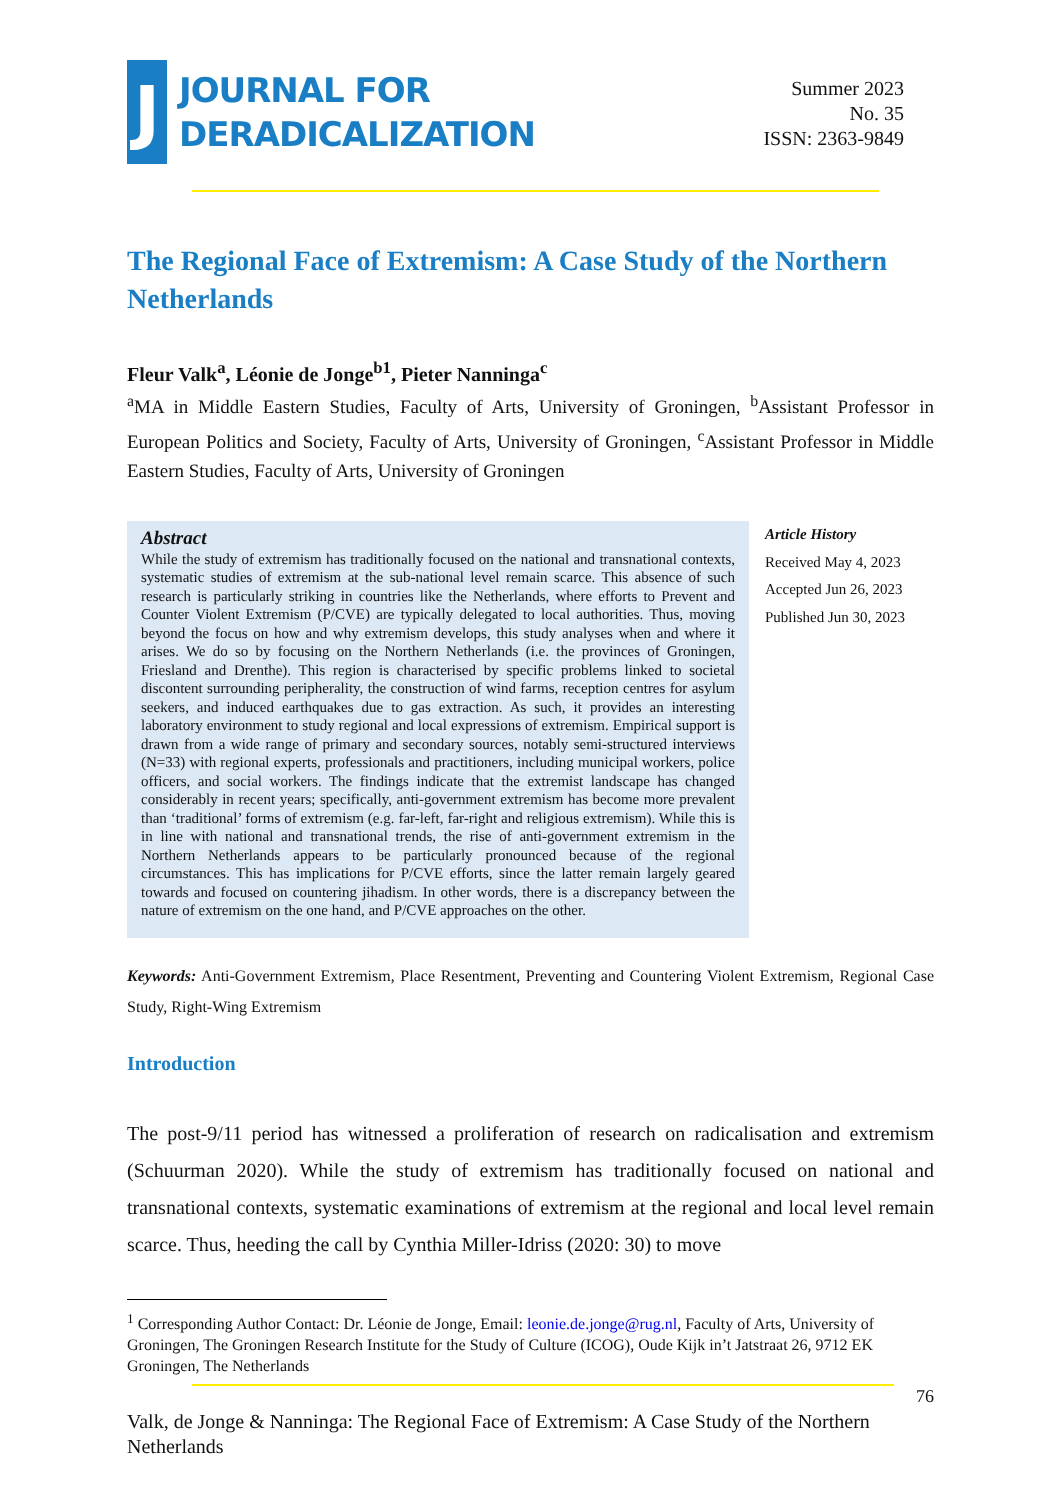J
JOURNAL FOR
DERADICALIZATION
Summer 2023
No. 35
ISSN: 2363-9849
The Regional Face of Extremism: A Case Study of the Northern Netherlands
Fleur Valk<sup>a</sup>, Léonie de Jonge<sup>b1</sup>, Pieter Nanninga<sup>c</sup>
<sup>a</sup> MA in Middle Eastern Studies, Faculty of Arts, University of Groningen, <sup>b</sup>Assistant Professor in European Politics and Society, Faculty of Arts, University of Groningen, <sup>c</sup>Assistant Professor in Middle Eastern Studies, Faculty of Arts, University of Groningen
Abstract
While the study of extremism has traditionally focused on the national and transnational contexts, systematic studies of extremism at the sub-national level remain scarce. This absence of such research is particularly striking in countries like the Netherlands, where efforts to Prevent and Counter Violent Extremism (P/CVE) are typically delegated to local authorities. Thus, moving beyond the focus on how and why extremism develops, this study analyses when and where it arises. We do so by focusing on the Northern Netherlands (i.e. the provinces of Groningen, Friesland and Drenthe). This region is characterised by specific problems linked to societal discontent surrounding peripherality, the construction of wind farms, reception centres for asylum seekers, and induced earthquakes due to gas extraction. As such, it provides an interesting laboratory environment to study regional and local expressions of extremism. Empirical support is drawn from a wide range of primary and secondary sources, notably semi-structured interviews (N=33) with regional experts, professionals and practitioners, including municipal workers, police officers, and social workers. The findings indicate that the extremist landscape has changed considerably in recent years; specifically, anti-government extremism has become more prevalent than ‘traditional’ forms of extremism (e.g. far-left, far-right and religious extremism). While this is in line with national and transnational trends, the rise of anti-government extremism in the Northern Netherlands appears to be particularly pronounced because of the regional circumstances. This has implications for P/CVE efforts, since the latter remain largely geared towards and focused on countering jihadism. In other words, there is a discrepancy between the nature of extremism on the one hand, and P/CVE approaches on the other.
Article History
Received May 4, 2023
Accepted Jun 26, 2023
Published Jun 30, 2023
Keywords: Anti-Government Extremism, Place Resentment, Preventing and Countering Violent Extremism, Regional Case Study, Right-Wing Extremism
Introduction
The post-9/11 period has witnessed a proliferation of research on radicalisation and extremism (Schuurman 2020). While the study of extremism has traditionally focused on national and transnational contexts, systematic examinations of extremism at the regional and local level remain scarce. Thus, heeding the call by Cynthia Miller-Idriss (2020: 30) to move
<sup>1</sup> Corresponding Author Contact: Dr. Léonie de Jonge, Email: leonie.de.jonge@rug.nl, Faculty of Arts, University of Groningen, The Groningen Research Institute for the Study of Culture (ICOG), Oude Kijk in’t Jatstraat 26, 9712 EK Groningen, The Netherlands
76
Valk, de Jonge & Nanninga: The Regional Face of Extremism: A Case Study of the Northern Netherlands